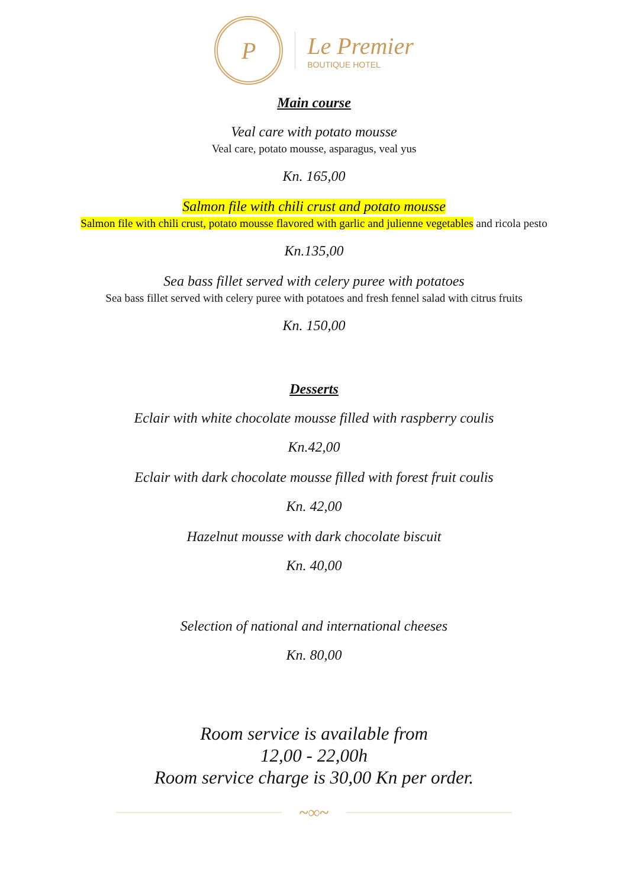P
Le Premier
BOUTIQUE HOTEL
Main course
Veal care with potato mousse
Veal care, potato mousse, asparagus, veal yus
Kn. 165,00
Salmon file with chili crust and potato mousse
Salmon file with chili crust, potato mousse flavored with garlic and julienne vegetables and ricola pesto
Kn.135,00
Sea bass fillet served with celery puree with potatoes
Sea bass fillet served with celery puree with potatoes and fresh fennel salad with citrus fruits
Kn. 150,00
Desserts
Eclair with white chocolate mousse filled with raspberry coulis
Kn.42,00
Eclair with dark chocolate mousse filled with forest fruit coulis
Kn. 42,00
Hazelnut mousse with dark chocolate biscuit
Kn. 40,00
Selection of national and international cheeses
Kn. 80,00
Room service is available from
12,00 - 22,00h
Room service charge is 30,00 Kn per order.
~∞~